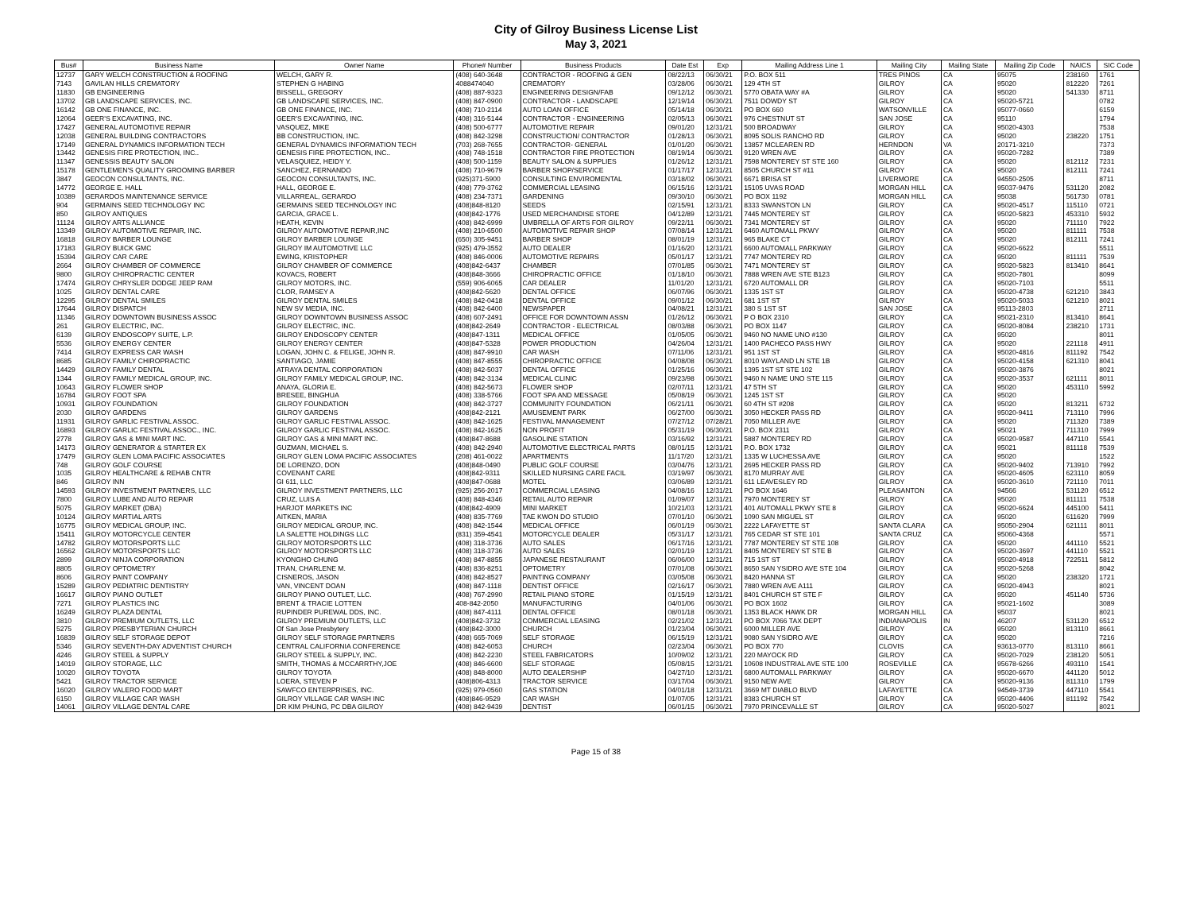City of Gilroy Business License List
May 3, 2021
| Bus# | Business Name | Owner Name | Phone# Number | Business Products | Date Est | Exp | Mailing Address Line 1 | Mailing City | Mailing State | Mailing Zip Code | NAICS | SIC Code |
| --- | --- | --- | --- | --- | --- | --- | --- | --- | --- | --- | --- | --- |
| 12737 | GARY WELCH CONSTRUCTION & ROOFING | WELCH, GARY R. | (408) 640-3648 | CONTRACTOR - ROOFING & GEN | 08/22/13 | 06/30/21 | P.O. BOX 511 | TRES PINOS | CA | 95075 | 238160 | 1761 |
| 7143 | GAVILAN HILLS CREMATORY | STEPHEN G HABING | 4088474040 | CREMATORY | 03/28/06 | 06/30/21 | 129 4TH ST | GILROY | CA | 95020 | 812220 | 7261 |
| 11830 | GB ENGINEERING | BISSELL, GREGORY | (408) 887-9323 | ENGINEERING DESIGN/FAB | 09/12/12 | 06/30/21 | 5770 OBATA WAY #A | GILROY | CA | 95020 | 541330 | 8711 |
| 13702 | GB LANDSCAPE SERVICES, INC. | GB LANDSCAPE SERVICES, INC. | (408) 847-0900 | CONTRACTOR - LANDSCAPE | 12/19/14 | 06/30/21 | 7511 DOWDY ST | GILROY | CA | 95020-5721 | | 0782 |
| 16142 | GB ONE FINANCE, INC. | GB ONE FINANCE, INC. | (408) 710-2114 | AUTO LOAN OFFICE | 05/14/18 | 06/30/21 | PO BOX 660 | WATSONVILLE | CA | 95077-0660 | | 6159 |
| 12064 | GEER'S EXCAVATING, INC. | GEER'S EXCAVATING, INC. | (408) 316-5144 | CONTRACTOR - ENGINEERING | 02/05/13 | 06/30/21 | 976 CHESTNUT ST | SAN JOSE | CA | 95110 | | 1794 |
| 17427 | GENERAL AUTOMOTIVE REPAIR | VASQUEZ, MIKE | (408) 500-6777 | AUTOMOTIVE REPAIR | 09/01/20 | 12/31/21 | 500 BROADWAY | GILROY | CA | 95020-4303 | | 7538 |
| 12038 | GENERAL BUILDING CONTRACTORS | BB CONSTRUCTION, INC. | (408) 842-3298 | CONSTRUCTION/ CONTRACTOR | 01/28/13 | 06/30/21 | 8095 SOLIS RANCHO RD | GILROY | CA | 95020 | 238220 | 1751 |
| 17149 | GENERAL DYNAMICS INFORMATION TECH | GENERAL DYNAMICS INFORMATION TECH | (703) 268-7655 | CONTRACTOR- GENERAL | 01/01/20 | 06/30/21 | 13857 MCLEAREN RD | HERNDON | VA | 20171-3210 | | 7373 |
| 13442 | GENESIS FIRE PROTECTION, INC.. | GENESIS FIRE PROTECTION, INC.. | (408) 748-1518 | CONTRACTOR FIRE PROTECTION | 08/19/14 | 06/30/21 | 9120 WREN AVE | GILROY | CA | 95020-7282 | | 7389 |
| 11347 | GENESSIS BEAUTY SALON | VELASQUIEZ, HEIDY Y. | (408) 500-1159 | BEAUTY SALON & SUPPLIES | 01/26/12 | 12/31/21 | 7598 MONTEREY ST STE 160 | GILROY | CA | 95020 | 812112 | 7231 |
| 15178 | GENTLEMEN'S QUALITY GROOMING BARBER | SANCHEZ, FERNANDO | (408) 710-9679 | BARBER SHOP/SERVICE | 01/17/17 | 12/31/21 | 8505 CHURCH ST #11 | GILROY | CA | 95020 | 812111 | 7241 |
| 3847 | GEOCON CONSULTANTS, INC. | GEOCON CONSULTANTS, INC. | (925)371-5900 | CONSULTING ENVIROMENTAL | 03/18/02 | 06/30/21 | 6671 BRISA ST | LIVERMORE | CA | 94550-2505 | | 8711 |
| 14772 | GEORGE E. HALL | HALL, GEORGE E. | (408) 779-3762 | COMMERCIAL LEASING | 06/15/16 | 12/31/21 | 15105 UVAS ROAD | MORGAN HILL | CA | 95037-9476 | 531120 | 2082 |
| 10389 | GERARDOS MAINTENANCE SERVICE | VILLARREAL, GERARDO | (408) 234-7371 | GARDENING | 09/30/10 | 06/30/21 | PO BOX 1192 | MORGAN HILL | CA | 95038 | 561730 | 0781 |
| 904 | GERMAINS SEED TECHNOLOGY INC | GERMAINS SEED TECHNOLOGY INC | (408)848-8120 | SEEDS | 02/15/91 | 12/31/21 | 8333 SWANSTON LN | GILROY | CA | 95020-4517 | 115110 | 0721 |
| 850 | GILROY ANTIQUES | GARCIA, GRACE L. | (408)842-1776 | USED MERCHANDISE STORE | 04/12/89 | 12/31/21 | 7445 MONTEREY ST | GILROY | CA | 95020-5823 | 453310 | 5932 |
| 11124 | GILROY ARTS ALLIANCE | HEATH, KEVIN | (408) 842-6999 | UMBRELLA OF ARTS FOR GILROY | 09/22/11 | 06/30/21 | 7341 MONTEREY ST | GILROY | CA | 95020 | 711110 | 7922 |
| 13349 | GILROY AUTOMOTIVE REPAIR, INC. | GILROY AUTOMOTIVE REPAIR,INC | (408) 210-6500 | AUTOMOTIVE REPAIR SHOP | 07/08/14 | 12/31/21 | 6460 AUTOMALL PKWY | GILROY | CA | 95020 | 811111 | 7538 |
| 16818 | GILROY BARBER LOUNGE | GILROY BARBER LOUNGE | (650) 305-9451 | BARBER SHOP | 08/01/19 | 12/31/21 | 965 BLAKE CT | GILROY | CA | 95020 | 812111 | 7241 |
| 17183 | GILROY BUICK GMC | GILROY IM AUTOMOTIVE LLC | (925) 479-3552 | AUTO DEALER | 01/16/20 | 12/31/21 | 6600 AUTOMALL PARKWAY | GILROY | CA | 95020-6622 | | 5511 |
| 15394 | GILROY CAR CARE | EWING, KRISTOPHER | (408) 846-0006 | AUTOMOTIVE REPAIRS | 05/01/17 | 12/31/21 | 7747 MONTEREY RD | GILROY | CA | 95020 | 811111 | 7539 |
| 2664 | GILROY CHAMBER OF COMMERCE | GILROY CHAMBER OF COMMERCE | (408)842-6437 | CHAMBER | 07/01/85 | 06/30/21 | 7471 MONTEREY ST | GILROY | CA | 95020-5823 | 813410 | 8641 |
| 9800 | GILROY CHIROPRACTIC CENTER | KOVACS, ROBERT | (408)848-3666 | CHIROPRACTIC OFFICE | 01/18/10 | 06/30/21 | 7888 WREN AVE STE B123 | GILROY | CA | 95020-7801 | | 8099 |
| 17474 | GILROY CHRYSLER DODGE JEEP RAM | GILROY MOTORS, INC. | (559) 906-6065 | CAR DEALER | 11/01/20 | 12/31/21 | 6720 AUTOMALL DR | GILROY | CA | 95020-7103 | | 5511 |
| 1025 | GILROY DENTAL CARE | CLOR, RAMSEY A | (408)842-5620 | DENTAL OFFICE | 06/07/96 | 06/30/21 | 1335 1ST ST | GILROY | CA | 95020-4738 | 621210 | 3843 |
| 12295 | GILROY DENTAL SMILES | GILROY DENTAL SMILES | (408) 842-0418 | DENTAL OFFICE | 09/01/12 | 06/30/21 | 681 1ST ST | GILROY | CA | 95020-5033 | 621210 | 8021 |
| 17644 | GILROY DISPATCH | NEW SV MEDIA, INC. | (408) 842-6400 | NEWSPAPER | 04/08/21 | 12/31/21 | 380 S 1ST ST | SAN JOSE | CA | 95113-2803 | | 2711 |
| 11346 | GILROY DOWNTOWN BUSINESS ASSOC | GILROY DOWNTOWN BUSINESS ASSOC | (408) 607-2491 | OFFICE FOR DOWNTOWN ASSN | 01/26/12 | 06/30/21 | P O BOX 2310 | GILROY | CA | 95021-2310 | 813410 | 8641 |
| 261 | GILROY ELECTRIC, INC. | GILROY ELECTRIC, INC. | (408)842-2649 | CONTRACTOR - ELECTRICAL | 08/03/88 | 06/30/21 | PO BOX 1147 | GILROY | CA | 95020-8084 | 238210 | 1731 |
| 6139 | GILROY ENDOSCOPY SUITE, L.P. | GILROY ENDOSCOPY CENTER | (408)847-1311 | MEDICAL OFFICE | 01/05/05 | 06/30/21 | 9460 NO NAME UNO #130 | GILROY | CA | 95020 | | 8011 |
| 5536 | GILROY ENERGY CENTER | GILROY ENERGY CENTER | (408)847-5328 | POWER PRODUCTION | 04/26/04 | 12/31/21 | 1400 PACHECO PASS HWY | GILROY | CA | 95020 | 221118 | 4911 |
| 7414 | GILROY EXPRESS CAR WASH | LOGAN, JOHN C. & FELIGE, JOHN R. | (408) 847-9910 | CAR WASH | 07/11/06 | 12/31/21 | 951 1ST ST | GILROY | CA | 95020-4816 | 811192 | 7542 |
| 8685 | GILROY FAMILY CHIROPRACTIC | SANTIAGO, JAMIE | (408) 847-8555 | CHIROPRACTIC OFFICE | 04/08/08 | 06/30/21 | 8010 WAYLAND LN STE 1B | GILROY | CA | 95020-4158 | 621310 | 8041 |
| 14429 | GILROY FAMILY DENTAL | ATRAYA DENTAL CORPORATION | (408) 842-5037 | DENTAL OFFICE | 01/25/16 | 06/30/21 | 1395 1ST ST STE 102 | GILROY | CA | 95020-3876 | | 8021 |
| 1344 | GILROY FAMILY MEDICAL GROUP, INC. | GILROY FAMILY MEDICAL GROUP, INC. | (408) 842-3134 | MEDICAL CLINIC | 09/23/98 | 06/30/21 | 9460 N NAME UNO STE 115 | GILROY | CA | 95020-3537 | 621111 | 8011 |
| 10643 | GILROY FLOWER SHOP | ANAYA, GLORIA E. | (408) 842-5673 | FLOWER SHOP | 02/07/11 | 12/31/21 | 47 5TH ST | GILROY | CA | 95020 | 453110 | 5992 |
| 16784 | GILROY FOOT SPA | BRESEE, BINGHUA | (408) 338-5766 | FOOT SPA AND MESSAGE | 05/08/19 | 06/30/21 | 1245 1ST ST | GILROY | CA | 95020 | | |
| 10931 | GILROY FOUNDATION | GILROY FOUNDATION | (408) 842-3727 | COMMUNITY FOUNDATION | 06/21/11 | 06/30/21 | 60 4TH ST #208 | GILROY | CA | 95020 | 813211 | 6732 |
| 2030 | GILROY GARDENS | GILROY GARDENS | (408)842-2121 | AMUSEMENT PARK | 06/27/00 | 06/30/21 | 3050 HECKER PASS RD | GILROY | CA | 95020-9411 | 713110 | 7996 |
| 11931 | GILROY GARLIC FESTIVAL ASSOC. | GILROY GARLIC FESTIVAL ASSOC. | (408) 842-1625 | FESTIVAL MANAGEMENT | 07/27/12 | 07/28/21 | 7050 MILLER AVE | GILROY | CA | 95020 | 711320 | 7389 |
| 16893 | GILROY GARLIC FESTIVAL ASSOC., INC. | GILROY GARLIC FESTIVAL ASSOC. | (408) 842-1625 | NON PROFIT | 05/31/19 | 06/30/21 | P.O. BOX 2311 | GILROY | CA | 95021 | 711310 | 7999 |
| 2778 | GILROY GAS & MINI MART INC. | GILROY GAS & MINI MART INC. | (408)847-8688 | GASOLINE STATION | 03/16/92 | 12/31/21 | 5887 MONTEREY RD | GILROY | CA | 95020-9587 | 447110 | 5541 |
| 14173 | GILROY GENERATOR & STARTER EX | GUZMAN, MICHAEL S. | (408) 842-2940 | AUTOMOTIVE ELECTRICAL PARTS | 08/01/15 | 12/31/21 | P.O. BOX 1732 | GILROY | CA | 95021 | 811118 | 7539 |
| 17479 | GILROY GLEN LOMA PACIFIC ASSOCIATES | GILROY GLEN LOMA PACIFIC ASSOCIATES | (208) 461-0022 | APARTMENTS | 11/17/20 | 12/31/21 | 1335 W LUCHESSA AVE | GILROY | CA | 95020 | | 1522 |
| 748 | GILROY GOLF COURSE | DE LORENZO, DON | (408)848-0490 | PUBLIC GOLF COURSE | 03/04/76 | 12/31/21 | 2695 HECKER PASS RD | GILROY | CA | 95020-9402 | 713910 | 7992 |
| 1035 | GILROY HEALTHCARE & REHAB CNTR | COVENANT CARE | (408)842-9311 | SKILLED NURSING CARE FACIL | 03/19/97 | 06/30/21 | 8170 MURRAY AVE | GILROY | CA | 95020-4605 | 623110 | 8059 |
| 846 | GILROY INN | GI 611, LLC | (408)847-0688 | MOTEL | 03/06/89 | 12/31/21 | 611 LEAVESLEY RD | GILROY | CA | 95020-3610 | 721110 | 7011 |
| 14593 | GILROY INVESTMENT PARTNERS, LLC | GILROY INVESTMENT PARTNERS, LLC | (925) 256-2017 | COMMERCIAL LEASING | 04/08/16 | 12/31/21 | PO BOX 1646 | PLEASANTON | CA | 94566 | 531120 | 6512 |
| 7800 | GILROY LUBE AND AUTO REPAIR | CRUZ, LUIS A | (408) 848-4346 | RETAIL AUTO REPAIR | 01/09/07 | 12/31/21 | 7970 MONTEREY ST | GILROY | CA | 95020 | 811111 | 7538 |
| 5075 | GILROY MARKET (DBA) | HARJOT MARKETS INC | (408)842-4909 | MINI MARKET | 10/21/03 | 12/31/21 | 401 AUTOMALL PKWY STE 8 | GILROY | CA | 95020-6624 | 445100 | 5411 |
| 10124 | GILROY MARTIAL ARTS | AITKEN, MARIA | (408) 835-7769 | TAE KWON DO STUDIO | 07/01/10 | 06/30/21 | 1090 SAN MIGUEL ST | GILROY | CA | 95020 | 611620 | 7999 |
| 16775 | GILROY MEDICAL GROUP, INC. | GILROY MEDICAL GROUP, INC. | (408) 842-1544 | MEDICAL OFFICE | 06/01/19 | 06/30/21 | 2222 LAFAYETTE ST | SANTA CLARA | CA | 95050-2904 | 621111 | 8011 |
| 15411 | GILROY MOTORCYCLE CENTER | LA SALETTE HOLDINGS LLC | (831) 359-4541 | MOTORCYCLE DEALER | 05/31/17 | 12/31/21 | 765 CEDAR ST STE 101 | SANTA CRUZ | CA | 95060-4368 | | 5571 |
| 14782 | GILROY MOTORSPORTS LLC | GILROY MOTORSPORTS LLC | (408) 318-3736 | AUTO SALES | 06/17/16 | 12/31/21 | 7787 MONTEREY ST STE 108 | GILROY | CA | 95020 | 441110 | 5521 |
| 16562 | GILROY MOTORSPORTS LLC | GILROY MOTORSPORTS LLC | (408) 318-3736 | AUTO SALES | 02/01/19 | 12/31/21 | 8405 MONTEREY ST STE B | GILROY | CA | 95020-3697 | 441110 | 5521 |
| 2899 | GILROY NINJA CORPORATION | KYONGHO CHUNG | (408) 847-8855 | JAPANESE RESTAURANT | 06/06/00 | 12/31/21 | 715 1ST ST | GILROY | CA | 95020-4918 | 722511 | 5812 |
| 8805 | GILROY OPTOMETRY | TRAN, CHARLENE M. | (408) 836-8251 | OPTOMETRY | 07/01/08 | 06/30/21 | 8650 SAN YSIDRO AVE STE 104 | GILROY | CA | 95020-5268 | | 8042 |
| 8606 | GILROY PAINT COMPANY | CISNEROS, JASON | (408) 842-8527 | PAINTING COMPANY | 03/05/08 | 06/30/21 | 8420 HANNA ST | GILROY | CA | 95020 | 238320 | 1721 |
| 15289 | GILROY PEDIATRIC DENTISTRY | VAN, VINCENT DOAN | (408) 847-1118 | DENTIST OFFICE | 02/16/17 | 06/30/21 | 7880 WREN AVE A111 | GILROY | CA | 95020-4943 | | 8021 |
| 16617 | GILROY PIANO OUTLET | GILROY PIANO OUTLET, LLC. | (408) 767-2990 | RETAIL PIANO STORE | 01/15/19 | 12/31/21 | 8401 CHURCH ST STE F | GILROY | CA | 95020 | 451140 | 5736 |
| 7271 | GILROY PLASTICS INC | BRENT & TRACIE LOTTEN | 408-842-2050 | MANUFACTURING | 04/01/06 | 06/30/21 | PO BOX 1602 | GILROY | CA | 95021-1602 | | 3089 |
| 16249 | GILROY PLAZA DENTAL | RUPINDER PUREWAL DDS, INC. | (408) 847-4111 | DENTAL OFFICE | 08/01/18 | 06/30/21 | 1353 BLACK HAWK DR | MORGAN HILL | CA | 95037 | | 8021 |
| 3810 | GILROY PREMIUM OUTLETS, LLC | GILROY PREMIUM OUTLETS, LLC | (408)842-3732 | COMMERCIAL LEASING | 02/21/02 | 12/31/21 | PO BOX 7066 TAX DEPT | INDIANAPOLIS | IN | 46207 | 531120 | 6512 |
| 5275 | GILROY PRESBYTERIAN CHURCH | Of San Jose Presbytery | (408)842-3000 | CHURCH | 01/23/04 | 06/30/21 | 6000 MILLER AVE | GILROY | CA | 95020 | 813110 | 8661 |
| 16839 | GILROY SELF STORAGE DEPOT | GILROY SELF STORAGE PARTNERS | (408) 665-7069 | SELF STORAGE | 06/15/19 | 12/31/21 | 9080 SAN YSIDRO AVE | GILROY | CA | 95020 | | 7216 |
| 5346 | GILROY SEVENTH-DAY ADVENTIST CHURCH | CENTRAL CALIFORNIA CONFERENCE | (408) 842-6053 | CHURCH | 02/23/04 | 06/30/21 | PO BOX 770 | CLOVIS | CA | 93613-0770 | 813110 | 8661 |
| 4246 | GILROY STEEL & SUPPLY | GILROY STEEL & SUPPLY, INC. | (408) 842-2230 | STEEL FABRICATORS | 10/09/02 | 12/31/21 | 220 MAYOCK RD | GILROY | CA | 95020-7029 | 238120 | 5051 |
| 14019 | GILROY STORAGE, LLC | SMITH, THOMAS & MCCARRTHY,JOE | (408) 846-6600 | SELF STORAGE | 05/08/15 | 12/31/21 | 10608 INDUSTRIAL AVE STE 100 | ROSEVILLE | CA | 95678-6266 | 493110 | 1541 |
| 10020 | GILROY TOYOTA | GILROY TOYOTA | (408) 848-8000 | AUTO DEALERSHIP | 04/27/10 | 12/31/21 | 6800 AUTOMALL PARKWAY | GILROY | CA | 95020-6670 | 441120 | 5012 |
| 5421 | GILROY TRACTOR SERVICE | LOERA, STEVEN P | (408)806-4313 | TRACTOR SERVICE | 03/17/04 | 06/30/21 | 9150 NEW AVE | GILROY | CA | 95020-9136 | 811310 | 1799 |
| 16020 | GILROY VALERO FOOD MART | SAWFCO ENTERPRISES, INC. | (925) 979-0560 | GAS STATION | 04/01/18 | 12/31/21 | 3669 MT DIABLO BLVD | LAFAYETTE | CA | 94549-3739 | 447110 | 5541 |
| 6150 | GILROY VILLAGE CAR WASH | GILROY VILLAGE CAR WASH INC | (408)846-9529 | CAR WASH | 01/07/05 | 12/31/21 | 8383 CHURCH ST | GILROY | CA | 95020-4406 | 811192 | 7542 |
| 14061 | GILROY VILLAGE DENTAL CARE | DR KIM PHUNG, PC DBA GILROY | (408) 842-9439 | DENTIST | 06/01/15 | 06/30/21 | 7970 PRINCEVALLE ST | GILROY | CA | 95020-5027 | | 8021 |
Page 15 of 38